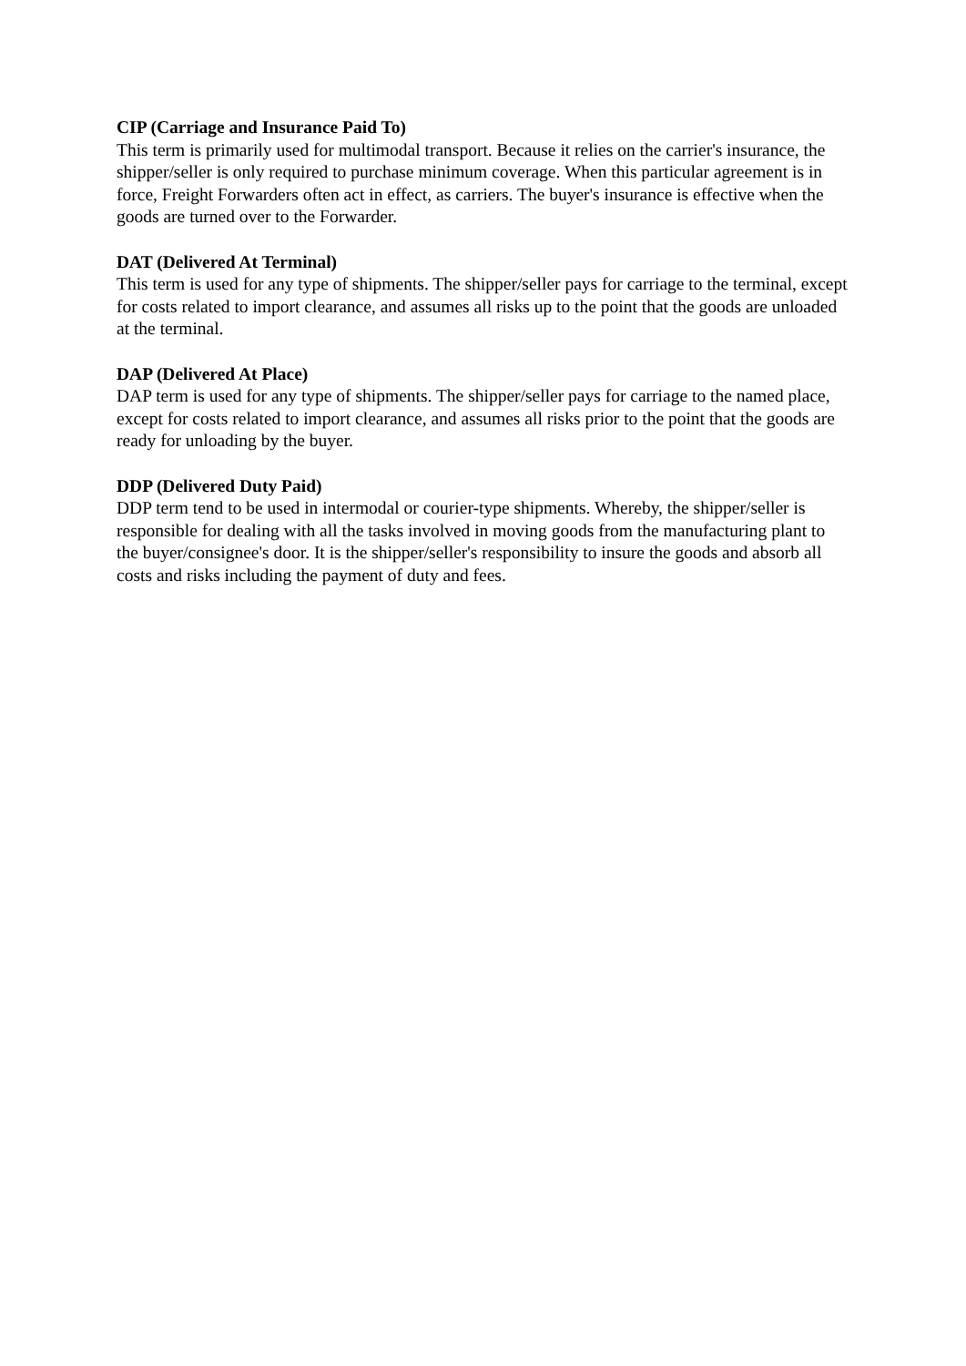CIP (Carriage and Insurance Paid To)
This term is primarily used for multimodal transport. Because it relies on the carrier's insurance, the shipper/seller is only required to purchase minimum coverage. When this particular agreement is in force, Freight Forwarders often act in effect, as carriers. The buyer's insurance is effective when the goods are turned over to the Forwarder.
DAT (Delivered At Terminal)
This term is used for any type of shipments. The shipper/seller pays for carriage to the terminal, except for costs related to import clearance, and assumes all risks up to the point that the goods are unloaded at the terminal.
DAP (Delivered At Place)
DAP term is used for any type of shipments. The shipper/seller pays for carriage to the named place, except for costs related to import clearance, and assumes all risks prior to the point that the goods are ready for unloading by the buyer.
DDP (Delivered Duty Paid)
DDP term tend to be used in intermodal or courier-type shipments. Whereby, the shipper/seller is responsible for dealing with all the tasks involved in moving goods from the manufacturing plant to the buyer/consignee's door. It is the shipper/seller's responsibility to insure the goods and absorb all costs and risks including the payment of duty and fees.